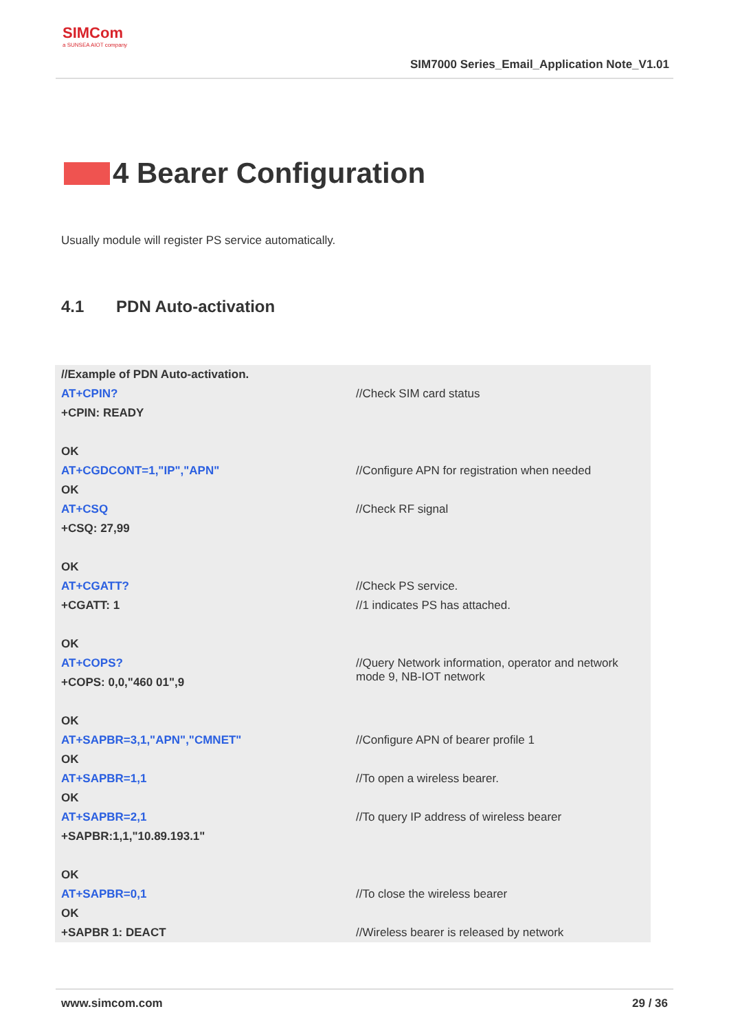SIMCom
a SUNSEA AIOT company
SIM7000 Series_Email_Application Note_V1.01
4 Bearer Configuration
Usually module will register PS service automatically.
4.1 PDN Auto-activation
| //Example of PDN Auto-activation. | |
| AT+CPIN? | //Check SIM card status |
| +CPIN: READY | |
| OK | |
| AT+CGDCONT=1,"IP","APN" | //Configure APN for registration when needed |
| OK | |
| AT+CSQ | //Check RF signal |
| +CSQ: 27,99 | |
| OK | |
| AT+CGATT? | //Check PS service. |
| +CGATT: 1 | //1 indicates PS has attached. |
| OK | |
| AT+COPS? | //Query Network information, operator and network mode 9, NB-IOT network |
| +COPS: 0,0,"460 01",9 | |
| OK | |
| AT+SAPBR=3,1,"APN","CMNET" | //Configure APN of bearer profile 1 |
| OK | |
| AT+SAPBR=1,1 | //To open a wireless bearer. |
| OK | |
| AT+SAPBR=2,1 | //To query IP address of wireless bearer |
| +SAPBR:1,1,"10.89.193.1" | |
| OK | |
| AT+SAPBR=0,1 | //To close the wireless bearer |
| OK | |
| +SAPBR 1: DEACT | //Wireless bearer is released by network |
www.simcom.com 29 / 36